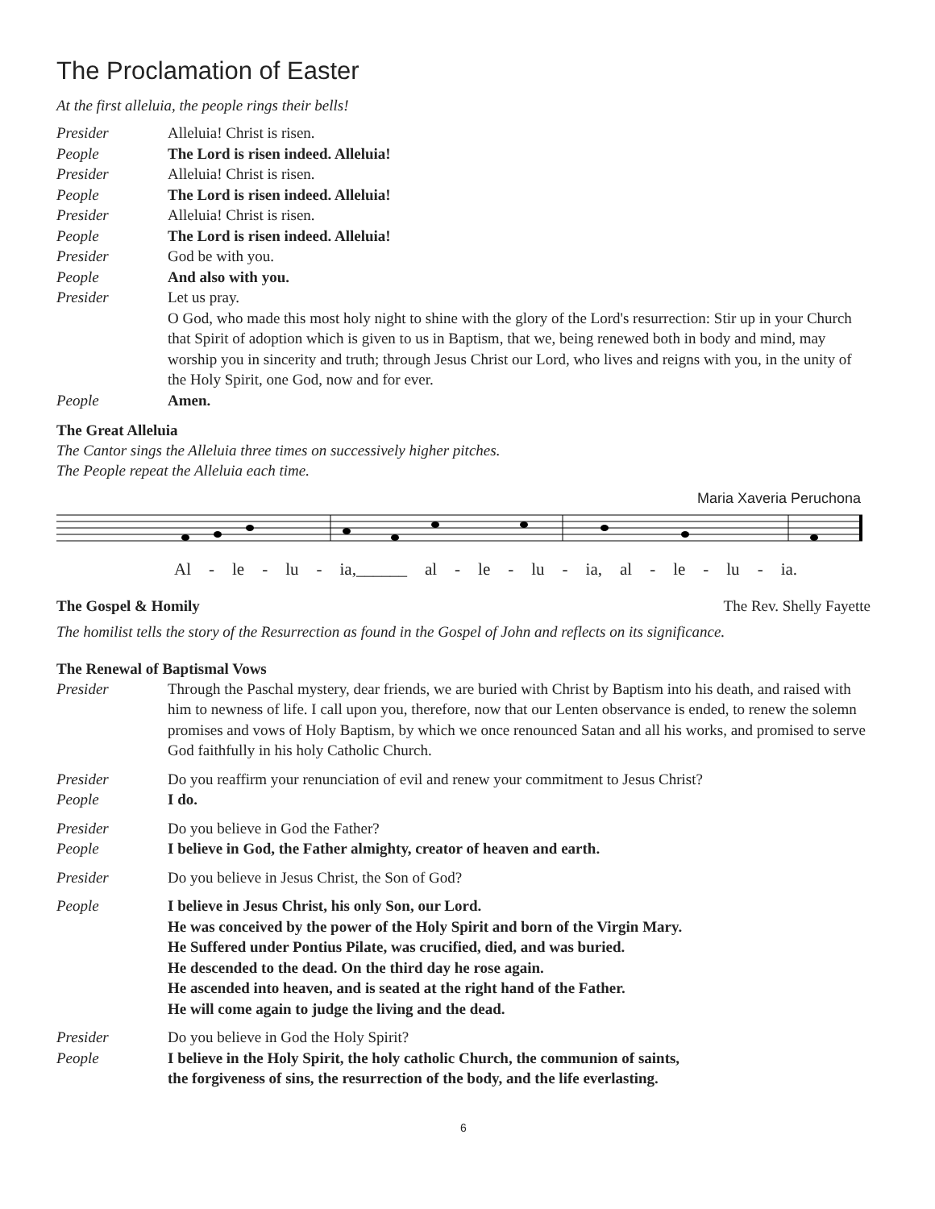The Proclamation of Easter
At the first alleluia, the people rings their bells!
Presider Alleluia! Christ is risen.
People The Lord is risen indeed. Alleluia!
Presider Alleluia! Christ is risen.
People The Lord is risen indeed. Alleluia!
Presider Alleluia! Christ is risen.
People The Lord is risen indeed. Alleluia!
Presider God be with you.
People And also with you.
Presider Let us pray.
O God, who made this most holy night to shine with the glory of the Lord's resurrection: Stir up in your Church that Spirit of adoption which is given to us in Baptism, that we, being renewed both in body and mind, may worship you in sincerity and truth; through Jesus Christ our Lord, who lives and reigns with you, in the unity of the Holy Spirit, one God, now and for ever.
People Amen.
The Great Alleluia
The Cantor sings the Alleluia three times on successively higher pitches.
The People repeat the Alleluia each time.
Maria Xaveria Peruchona
Al - le - lu - ia,______ al - le - lu - ia, al - le - lu - ia.
The Gospel & Homily The Rev. Shelly Fayette
The homilist tells the story of the Resurrection as found in the Gospel of John and reflects on its significance.
The Renewal of Baptismal Vows
Presider Through the Paschal mystery, dear friends, we are buried with Christ by Baptism into his death, and raised with him to newness of life. I call upon you, therefore, now that our Lenten observance is ended, to renew the solemn promises and vows of Holy Baptism, by which we once renounced Satan and all his works, and promised to serve God faithfully in his holy Catholic Church.
Presider Do you reaffirm your renunciation of evil and renew your commitment to Jesus Christ?
People I do.
Presider Do you believe in God the Father?
People I believe in God, the Father almighty, creator of heaven and earth.
Presider Do you believe in Jesus Christ, the Son of God?
People I believe in Jesus Christ, his only Son, our Lord.
He was conceived by the power of the Holy Spirit and born of the Virgin Mary.
He Suffered under Pontius Pilate, was crucified, died, and was buried.
He descended to the dead. On the third day he rose again.
He ascended into heaven, and is seated at the right hand of the Father.
He will come again to judge the living and the dead.
Presider Do you believe in God the Holy Spirit?
People I believe in the Holy Spirit, the holy catholic Church, the communion of saints,
the forgiveness of sins, the resurrection of the body, and the life everlasting.
6